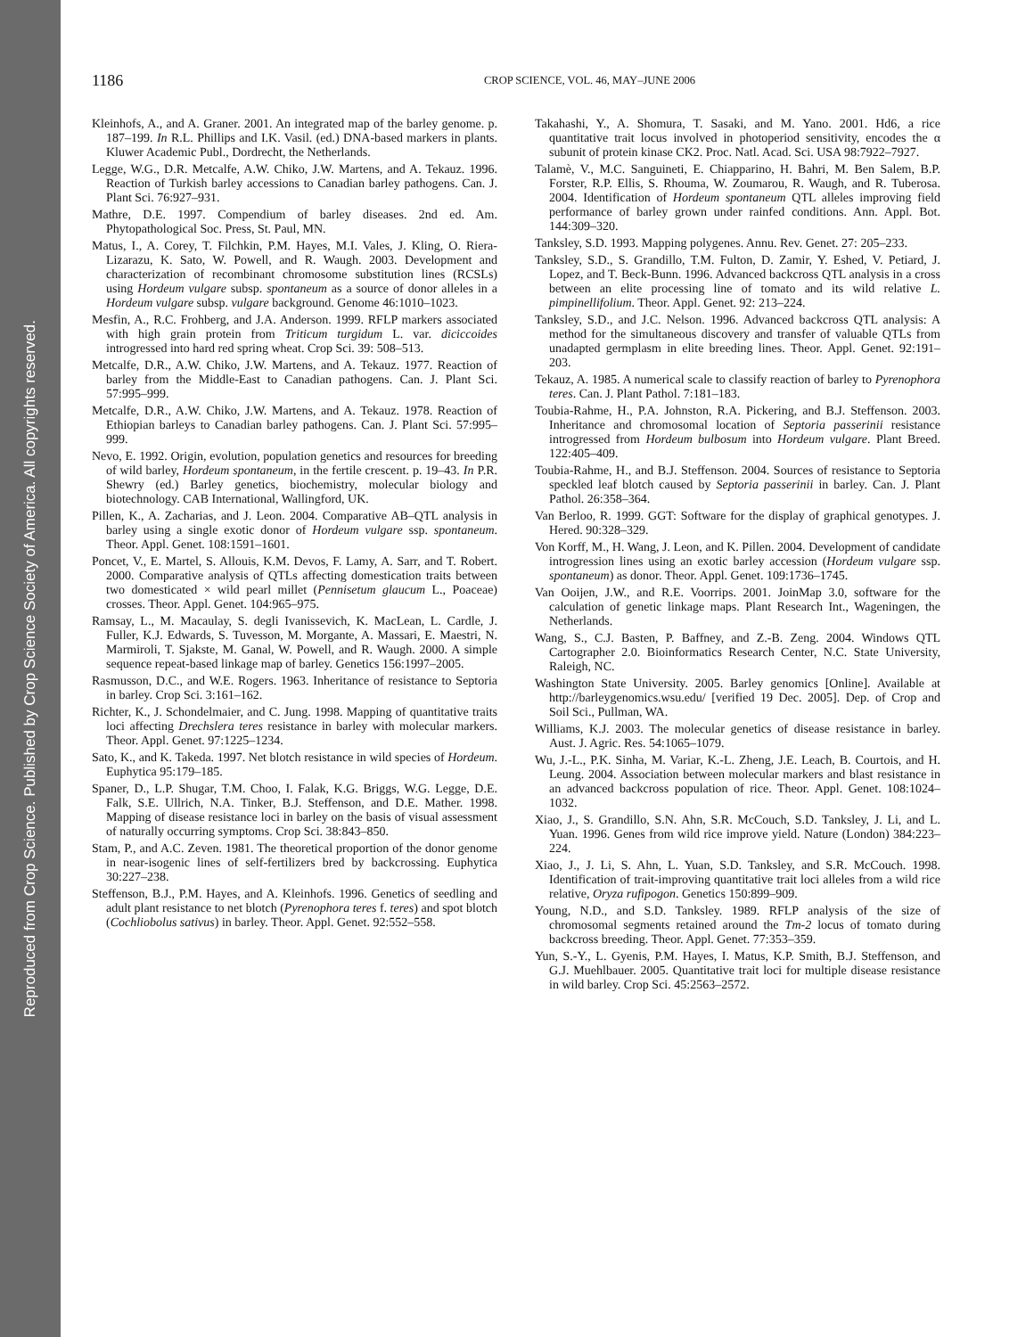Reproduced from Crop Science. Published by Crop Science Society of America. All copyrights reserved.
1186
CROP SCIENCE, VOL. 46, MAY–JUNE 2006
Kleinhofs, A., and A. Graner. 2001. An integrated map of the barley genome. p. 187–199. In R.L. Phillips and I.K. Vasil. (ed.) DNA-based markers in plants. Kluwer Academic Publ., Dordrecht, the Netherlands.
Legge, W.G., D.R. Metcalfe, A.W. Chiko, J.W. Martens, and A. Tekauz. 1996. Reaction of Turkish barley accessions to Canadian barley pathogens. Can. J. Plant Sci. 76:927–931.
Mathre, D.E. 1997. Compendium of barley diseases. 2nd ed. Am. Phytopathological Soc. Press, St. Paul, MN.
Matus, I., A. Corey, T. Filchkin, P.M. Hayes, M.I. Vales, J. Kling, O. Riera-Lizarazu, K. Sato, W. Powell, and R. Waugh. 2003. Development and characterization of recombinant chromosome substitution lines (RCSLs) using Hordeum vulgare subsp. spontaneum as a source of donor alleles in a Hordeum vulgare subsp. vulgare background. Genome 46:1010–1023.
Mesfin, A., R.C. Frohberg, and J.A. Anderson. 1999. RFLP markers associated with high grain protein from Triticum turgidum L. var. diciccoides introgressed into hard red spring wheat. Crop Sci. 39: 508–513.
Metcalfe, D.R., A.W. Chiko, J.W. Martens, and A. Tekauz. 1977. Reaction of barley from the Middle-East to Canadian pathogens. Can. J. Plant Sci. 57:995–999.
Metcalfe, D.R., A.W. Chiko, J.W. Martens, and A. Tekauz. 1978. Reaction of Ethiopian barleys to Canadian barley pathogens. Can. J. Plant Sci. 57:995–999.
Nevo, E. 1992. Origin, evolution, population genetics and resources for breeding of wild barley, Hordeum spontaneum, in the fertile crescent. p. 19–43. In P.R. Shewry (ed.) Barley genetics, biochemistry, molecular biology and biotechnology. CAB International, Wallingford, UK.
Pillen, K., A. Zacharias, and J. Leon. 2004. Comparative AB–QTL analysis in barley using a single exotic donor of Hordeum vulgare ssp. spontaneum. Theor. Appl. Genet. 108:1591–1601.
Poncet, V., E. Martel, S. Allouis, K.M. Devos, F. Lamy, A. Sarr, and T. Robert. 2000. Comparative analysis of QTLs affecting domestication traits between two domesticated × wild pearl millet (Pennisetum glaucum L., Poaceae) crosses. Theor. Appl. Genet. 104:965–975.
Ramsay, L., M. Macaulay, S. degli Ivanissevich, K. MacLean, L. Cardle, J. Fuller, K.J. Edwards, S. Tuvesson, M. Morgante, A. Massari, E. Maestri, N. Marmiroli, T. Sjakste, M. Ganal, W. Powell, and R. Waugh. 2000. A simple sequence repeat-based linkage map of barley. Genetics 156:1997–2005.
Rasmusson, D.C., and W.E. Rogers. 1963. Inheritance of resistance to Septoria in barley. Crop Sci. 3:161–162.
Richter, K., J. Schondelmaier, and C. Jung. 1998. Mapping of quantitative traits loci affecting Drechslera teres resistance in barley with molecular markers. Theor. Appl. Genet. 97:1225–1234.
Sato, K., and K. Takeda. 1997. Net blotch resistance in wild species of Hordeum. Euphytica 95:179–185.
Spaner, D., L.P. Shugar, T.M. Choo, I. Falak, K.G. Briggs, W.G. Legge, D.E. Falk, S.E. Ullrich, N.A. Tinker, B.J. Steffenson, and D.E. Mather. 1998. Mapping of disease resistance loci in barley on the basis of visual assessment of naturally occurring symptoms. Crop Sci. 38:843–850.
Stam, P., and A.C. Zeven. 1981. The theoretical proportion of the donor genome in near-isogenic lines of self-fertilizers bred by backcrossing. Euphytica 30:227–238.
Steffenson, B.J., P.M. Hayes, and A. Kleinhofs. 1996. Genetics of seedling and adult plant resistance to net blotch (Pyrenophora teres f. teres) and spot blotch (Cochliobolus sativus) in barley. Theor. Appl. Genet. 92:552–558.
Takahashi, Y., A. Shomura, T. Sasaki, and M. Yano. 2001. Hd6, a rice quantitative trait locus involved in photoperiod sensitivity, encodes the α subunit of protein kinase CK2. Proc. Natl. Acad. Sci. USA 98:7922–7927.
Talamè, V., M.C. Sanguineti, E. Chiapparino, H. Bahri, M. Ben Salem, B.P. Forster, R.P. Ellis, S. Rhouma, W. Zoumarou, R. Waugh, and R. Tuberosa. 2004. Identification of Hordeum spontaneum QTL alleles improving field performance of barley grown under rainfed conditions. Ann. Appl. Bot. 144:309–320.
Tanksley, S.D. 1993. Mapping polygenes. Annu. Rev. Genet. 27: 205–233.
Tanksley, S.D., S. Grandillo, T.M. Fulton, D. Zamir, Y. Eshed, V. Petiard, J. Lopez, and T. Beck-Bunn. 1996. Advanced backcross QTL analysis in a cross between an elite processing line of tomato and its wild relative L. pimpinellifolium. Theor. Appl. Genet. 92: 213–224.
Tanksley, S.D., and J.C. Nelson. 1996. Advanced backcross QTL analysis: A method for the simultaneous discovery and transfer of valuable QTLs from unadapted germplasm in elite breeding lines. Theor. Appl. Genet. 92:191–203.
Tekauz, A. 1985. A numerical scale to classify reaction of barley to Pyrenophora teres. Can. J. Plant Pathol. 7:181–183.
Toubia-Rahme, H., P.A. Johnston, R.A. Pickering, and B.J. Steffenson. 2003. Inheritance and chromosomal location of Septoria passerinii resistance introgressed from Hordeum bulbosum into Hordeum vulgare. Plant Breed. 122:405–409.
Toubia-Rahme, H., and B.J. Steffenson. 2004. Sources of resistance to Septoria speckled leaf blotch caused by Septoria passerinii in barley. Can. J. Plant Pathol. 26:358–364.
Van Berloo, R. 1999. GGT: Software for the display of graphical genotypes. J. Hered. 90:328–329.
Von Korff, M., H. Wang, J. Leon, and K. Pillen. 2004. Development of candidate introgression lines using an exotic barley accession (Hordeum vulgare ssp. spontaneum) as donor. Theor. Appl. Genet. 109:1736–1745.
Van Ooijen, J.W., and R.E. Voorrips. 2001. JoinMap 3.0, software for the calculation of genetic linkage maps. Plant Research Int., Wageningen, the Netherlands.
Wang, S., C.J. Basten, P. Baffney, and Z.-B. Zeng. 2004. Windows QTL Cartographer 2.0. Bioinformatics Research Center, N.C. State University, Raleigh, NC.
Washington State University. 2005. Barley genomics [Online]. Available at http://barleygenomics.wsu.edu/ [verified 19 Dec. 2005]. Dep. of Crop and Soil Sci., Pullman, WA.
Williams, K.J. 2003. The molecular genetics of disease resistance in barley. Aust. J. Agric. Res. 54:1065–1079.
Wu, J.-L., P.K. Sinha, M. Variar, K.-L. Zheng, J.E. Leach, B. Courtois, and H. Leung. 2004. Association between molecular markers and blast resistance in an advanced backcross population of rice. Theor. Appl. Genet. 108:1024–1032.
Xiao, J., S. Grandillo, S.N. Ahn, S.R. McCouch, S.D. Tanksley, J. Li, and L. Yuan. 1996. Genes from wild rice improve yield. Nature (London) 384:223–224.
Xiao, J., J. Li, S. Ahn, L. Yuan, S.D. Tanksley, and S.R. McCouch. 1998. Identification of trait-improving quantitative trait loci alleles from a wild rice relative, Oryza rufipogon. Genetics 150:899–909.
Young, N.D., and S.D. Tanksley. 1989. RFLP analysis of the size of chromosomal segments retained around the Tm-2 locus of tomato during backcross breeding. Theor. Appl. Genet. 77:353–359.
Yun, S.-Y., L. Gyenis, P.M. Hayes, I. Matus, K.P. Smith, B.J. Steffenson, and G.J. Muehlbauer. 2005. Quantitative trait loci for multiple disease resistance in wild barley. Crop Sci. 45:2563–2572.